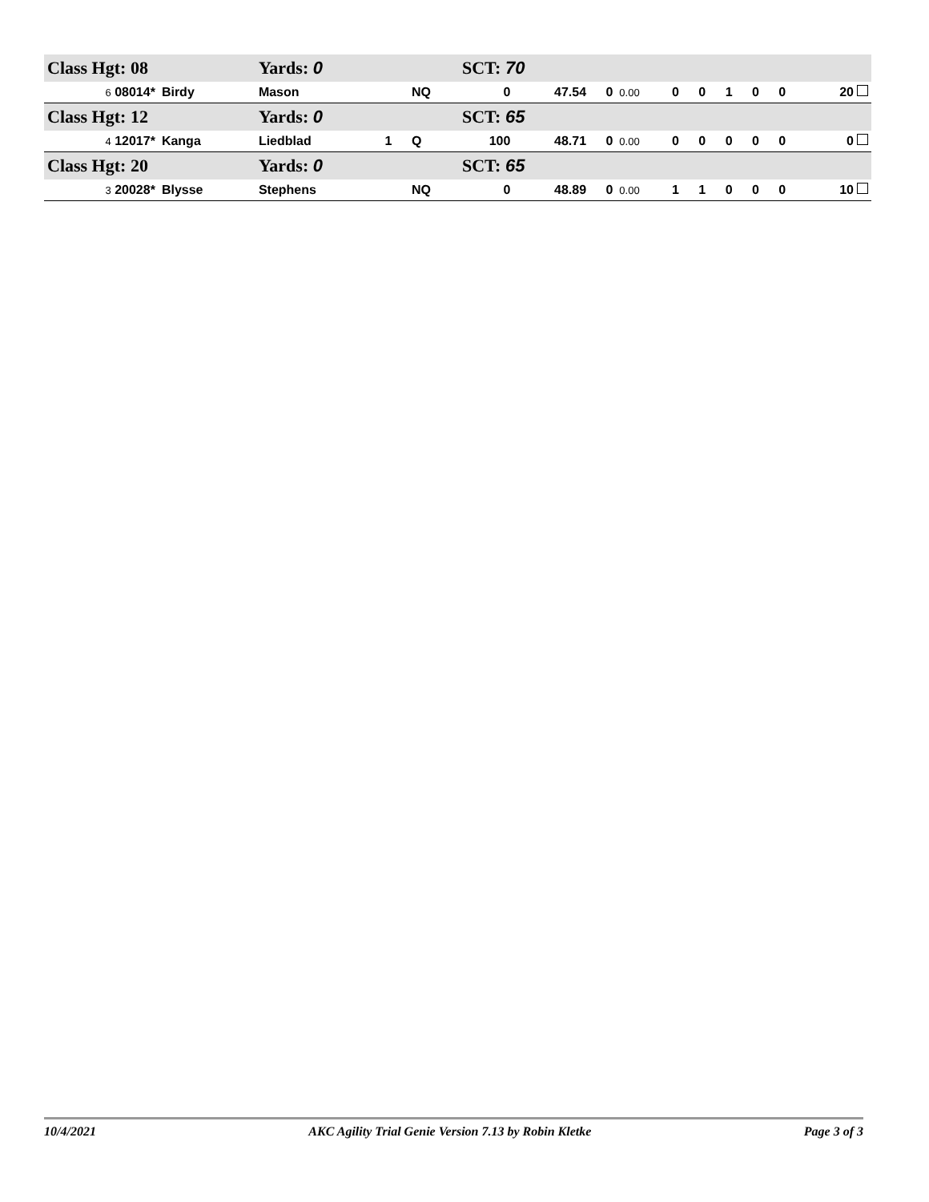| Class Hgt: 08 | | Yards: 0 | | | SCT: 70 | | | | | | | | | |
| 6 08014* | Birdy | Mason | | NQ | 0 | 47.54 | 0 | 0.00 | 0 | 0 | 1 | 0 | 0 | 20 |
| Class Hgt: 12 | | Yards: 0 | | | SCT: 65 | | | | | | | | | |
| 4 12017* | Kanga | Liedblad | 1 | Q | 100 | 48.71 | 0 | 0.00 | 0 | 0 | 0 | 0 | 0 | 0 |
| Class Hgt: 20 | | Yards: 0 | | | SCT: 65 | | | | | | | | | |
| 3 20028* | Blysse | Stephens | | NQ | 0 | 48.89 | 0 | 0.00 | 1 | 1 | 0 | 0 | 0 | 10 |
10/4/2021 AKC Agility Trial Genie Version 7.13 by Robin Kletke Page 3 of 3